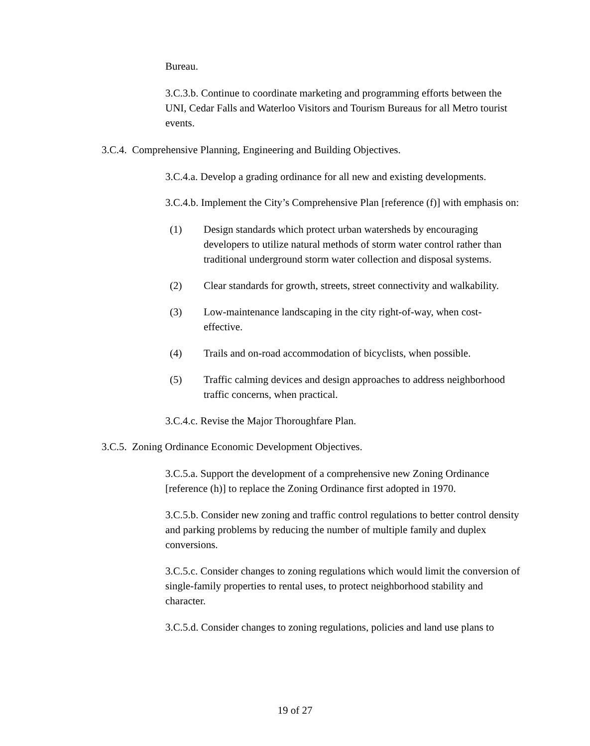Bureau.
3.C.3.b. Continue to coordinate marketing and programming efforts between the UNI, Cedar Falls and Waterloo Visitors and Tourism Bureaus for all Metro tourist events.
3.C.4. Comprehensive Planning, Engineering and Building Objectives.
3.C.4.a. Develop a grading ordinance for all new and existing developments.
3.C.4.b. Implement the City’s Comprehensive Plan [reference (f)] with emphasis on:
(1) Design standards which protect urban watersheds by encouraging developers to utilize natural methods of storm water control rather than traditional underground storm water collection and disposal systems.
(2) Clear standards for growth, streets, street connectivity and walkability.
(3) Low-maintenance landscaping in the city right-of-way, when cost-effective.
(4) Trails and on-road accommodation of bicyclists, when possible.
(5) Traffic calming devices and design approaches to address neighborhood traffic concerns, when practical.
3.C.4.c. Revise the Major Thoroughfare Plan.
3.C.5. Zoning Ordinance Economic Development Objectives.
3.C.5.a. Support the development of a comprehensive new Zoning Ordinance [reference (h)] to replace the Zoning Ordinance first adopted in 1970.
3.C.5.b. Consider new zoning and traffic control regulations to better control density and parking problems by reducing the number of multiple family and duplex conversions.
3.C.5.c. Consider changes to zoning regulations which would limit the conversion of single-family properties to rental uses, to protect neighborhood stability and character.
3.C.5.d. Consider changes to zoning regulations, policies and land use plans to
19 of 27